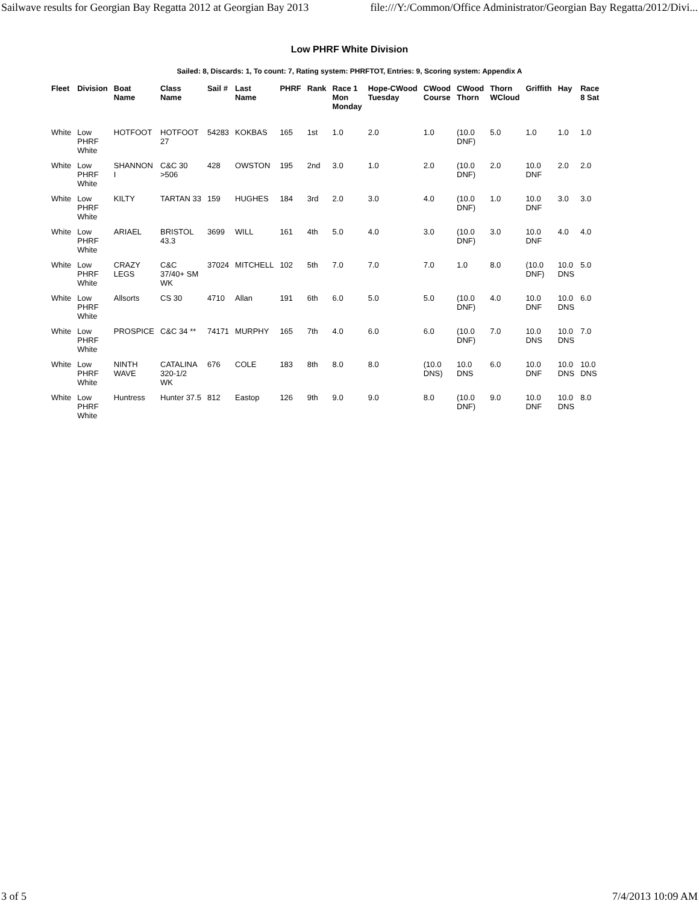Sailwave results for Georgian Bay Regatta 2012 at Georgian Bay 2013 file:///Y:/Common/Office Administrator/Georgian Bay Regatta/2012/Divi...
Low PHRF White Division
Sailed: 8, Discards: 1, To count: 7, Rating system: PHRFTOT, Entries: 9, Scoring system: Appendix A
| Fleet | Division | Boat Name | Class Name | Sail # | Last Name | PHRF | Rank | Race 1 Mon Monday | Hope-CWood Tuesday | CWood Course | CWood Thorn | Thorn WCloud | Griffith | Hay | Race 8 Sat |
| --- | --- | --- | --- | --- | --- | --- | --- | --- | --- | --- | --- | --- | --- | --- | --- |
| White | Low PHRF White | HOTFOOT | HOTFOOT 27 | 54283 | KOKBAS | 165 | 1st | 1.0 | 2.0 | 1.0 | (10.0 DNF) | 5.0 | 1.0 | 1.0 | 1.0 |
| White | Low PHRF White | SHANNON I | C&C 30 >506 | 428 | OWSTON | 195 | 2nd | 3.0 | 1.0 | 2.0 | (10.0 DNF) | 2.0 | 10.0 DNF | 2.0 | 2.0 |
| White | Low PHRF White | KILTY | TARTAN 33 | 159 | HUGHES | 184 | 3rd | 2.0 | 3.0 | 4.0 | (10.0 DNF) | 1.0 | 10.0 DNF | 3.0 | 3.0 |
| White | Low PHRF White | ARIAEL | BRISTOL 43.3 | 3699 | WILL | 161 | 4th | 5.0 | 4.0 | 3.0 | (10.0 DNF) | 3.0 | 10.0 DNF | 4.0 | 4.0 |
| White | Low PHRF White | CRAZY LEGS | C&C 37/40+ SM WK | 37024 | MITCHELL | 102 | 5th | 7.0 | 7.0 | 7.0 | 1.0 | 8.0 | (10.0 DNF) | 10.0 DNS | 5.0 |
| White | Low PHRF White | Allsorts | CS 30 | 4710 | Allan | 191 | 6th | 6.0 | 5.0 | 5.0 | (10.0 DNF) | 4.0 | 10.0 DNF | 10.0 DNS | 6.0 |
| White | Low PHRF White | PROSPICE | C&C 34 ** | 74171 | MURPHY | 165 | 7th | 4.0 | 6.0 | 6.0 | (10.0 DNF) | 7.0 | 10.0 DNS | 10.0 DNS | 7.0 |
| White | Low PHRF White | NINTH WAVE | CATALINA 320-1/2 WK | 676 | COLE | 183 | 8th | 8.0 | 8.0 | (10.0 DNS) | 10.0 DNS | 6.0 | 10.0 DNF | 10.0 DNS | 10.0 DNS |
| White | Low PHRF White | Huntress | Hunter 37.5 | 812 | Eastop | 126 | 9th | 9.0 | 9.0 | 8.0 | (10.0 DNF) | 9.0 | 10.0 DNF | 10.0 DNS | 8.0 |
3 of 5 7/4/2013 10:09 AM